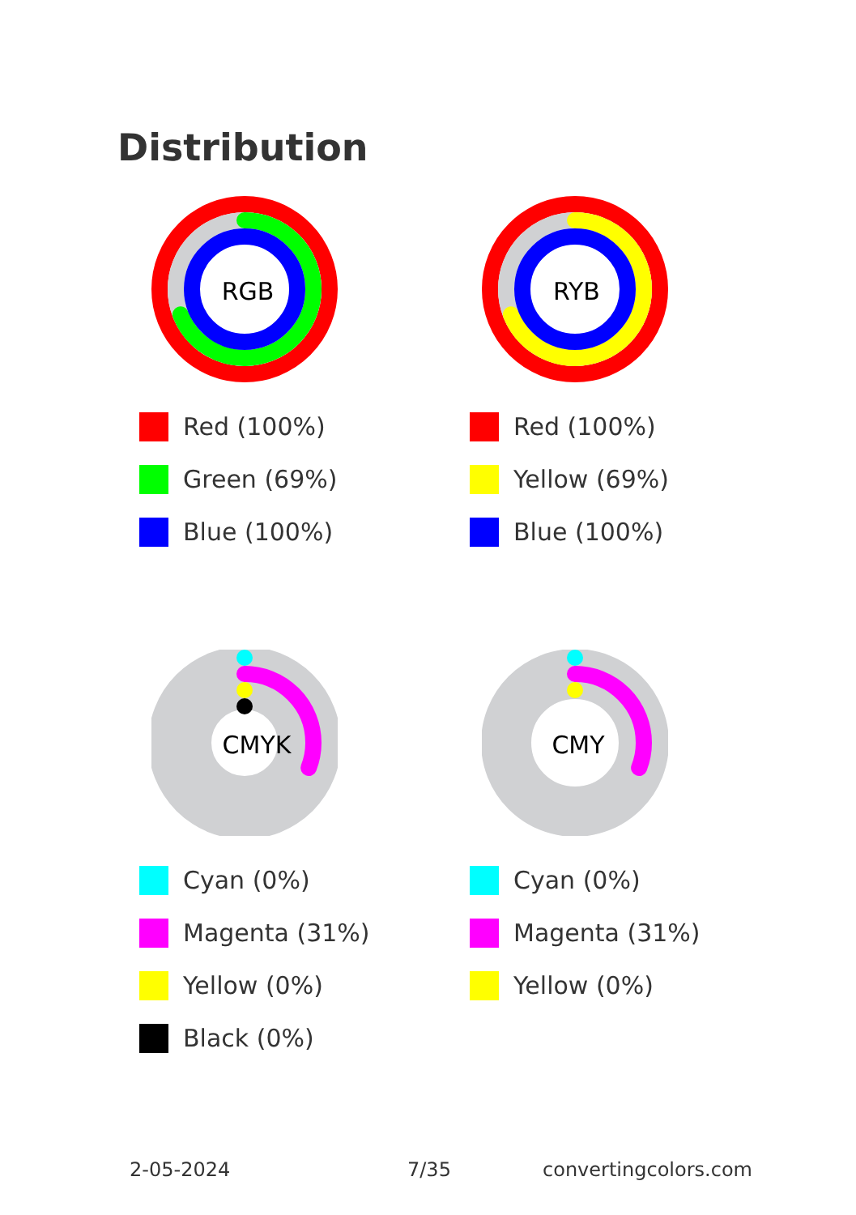Distribution
RGB
Red (100%)
Green (69%)
Blue (100%)
RYB
Red (100%)
Yellow (69%)
Blue (100%)
CMYK
Cyan (0%)
Magenta (31%)
Yellow (0%)
Black (0%)
CMY
Cyan (0%)
Magenta (31%)
Yellow (0%)
2-05-2024 7/35 convertingcolors.com